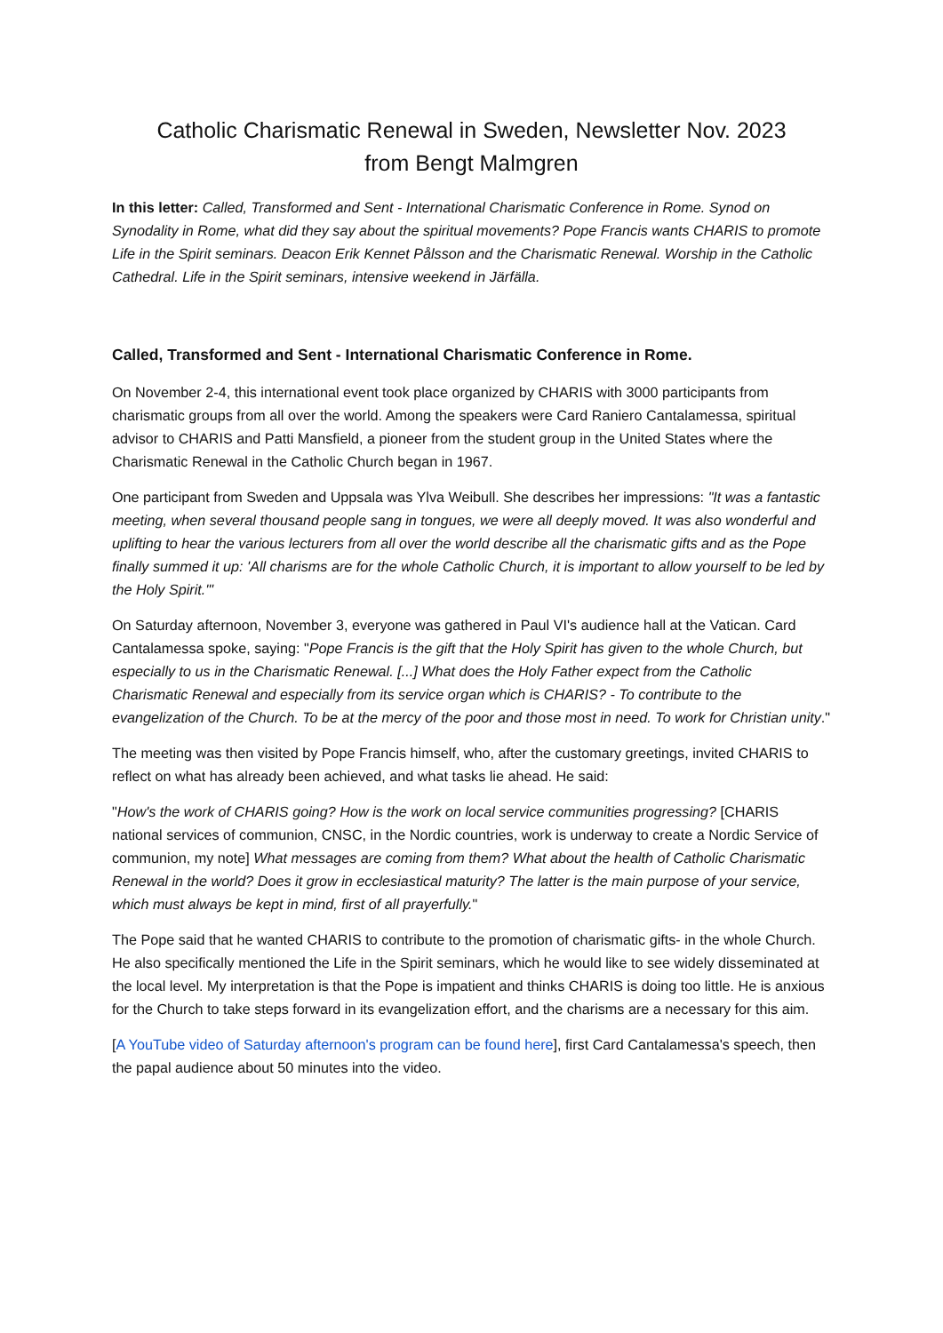Catholic Charismatic Renewal in Sweden, Newsletter Nov. 2023
from Bengt Malmgren
In this letter: Called, Transformed and Sent - International Charismatic Conference in Rome. Synod on Synodality in Rome, what did they say about the spiritual movements? Pope Francis wants CHARIS to promote Life in the Spirit seminars. Deacon Erik Kennet Pålsson and the Charismatic Renewal. Worship in the Catholic Cathedral. Life in the Spirit seminars, intensive weekend in Järfälla.
Called, Transformed and Sent - International Charismatic Conference in Rome.
On November 2-4, this international event took place organized by CHARIS with 3000 participants from charismatic groups from all over the world. Among the speakers were Card Raniero Cantalamessa, spiritual advisor to CHARIS and Patti Mansfield, a pioneer from the student group in the United States where the Charismatic Renewal in the Catholic Church began in 1967.
One participant from Sweden and Uppsala was Ylva Weibull. She describes her impressions: "It was a fantastic meeting, when several thousand people sang in tongues, we were all deeply moved. It was also wonderful and uplifting to hear the various lecturers from all over the world describe all the charismatic gifts and as the Pope finally summed it up: 'All charisms are for the whole Catholic Church, it is important to allow yourself to be led by the Holy Spirit.'"
On Saturday afternoon, November 3, everyone was gathered in Paul VI's audience hall at the Vatican. Card Cantalamessa spoke, saying: "Pope Francis is the gift that the Holy Spirit has given to the whole Church, but especially to us in the Charismatic Renewal. [...] What does the Holy Father expect from the Catholic Charismatic Renewal and especially from its service organ which is CHARIS? - To contribute to the evangelization of the Church. To be at the mercy of the poor and those most in need. To work for Christian unity."
The meeting was then visited by Pope Francis himself, who, after the customary greetings, invited CHARIS to reflect on what has already been achieved, and what tasks lie ahead. He said:
"How's the work of CHARIS going? How is the work on local service communities progressing? [CHARIS national services of communion, CNSC, in the Nordic countries, work is underway to create a Nordic Service of communion, my note] What messages are coming from them? What about the health of Catholic Charismatic Renewal in the world? Does it grow in ecclesiastical maturity? The latter is the main purpose of your service, which must always be kept in mind, first of all prayerfully."
The Pope said that he wanted CHARIS to contribute to the promotion of charismatic gifts- in the whole Church. He also specifically mentioned the Life in the Spirit seminars, which he would like to see widely disseminated at the local level. My interpretation is that the Pope is impatient and thinks CHARIS is doing too little. He is anxious for the Church to take steps forward in its evangelization effort, and the charisms are a necessary for this aim.
[A YouTube video of Saturday afternoon's program can be found here], first Card Cantalamessa's speech, then the papal audience about 50 minutes into the video.